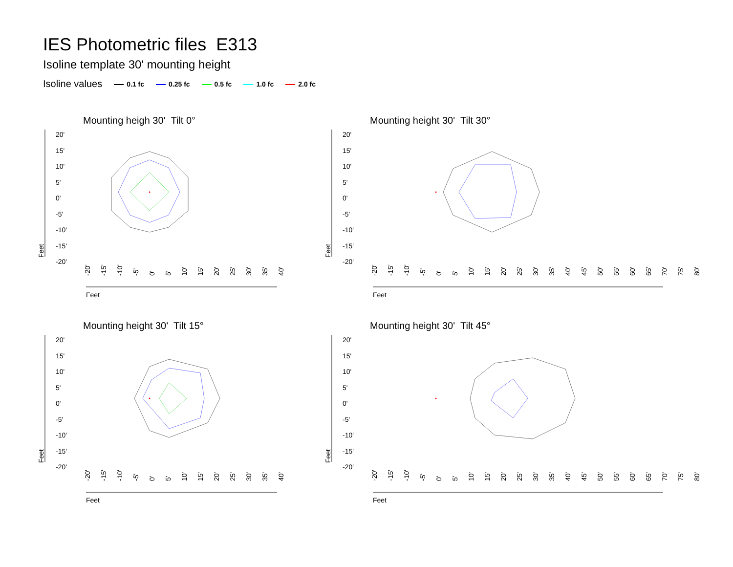IES Photometric files E313
Isoline template 30' mounting height
Isoline values 0.1 fc 0.25 fc 0.5 fc 1.0 fc 2.0 fc
Mounting heigh 30' Tilt 0°
20'
15'
10'
5'
0'
-5'
-10'
-15'
-20'
Feet
-20' -15' -10' -5' 0' 5' 10' 15' 20' 25' 30' 35' 40'
Feet
Mounting height 30' Tilt 30°
20'
15'
10'
5'
0'
-5'
-10'
-15'
-20'
Feet
-20' -15' -10' -5' 0' 5' 10' 15' 20' 25' 30' 35' 40' 45' 50' 55' 60' 65' 70' 75' 80'
Feet
Mounting height 30' Tilt 15°
20'
15'
10'
5'
0'
-5'
-10'
-15'
-20'
Feet
-20' -15' -10' -5' 0' 5' 10' 15' 20' 25' 30' 35' 40'
Feet
Mounting height 30' Tilt 45°
20'
15'
10'
5'
0'
-5'
-10'
-15'
-20'
Feet
-20' -15' -10' -5' 0' 5' 10' 15' 20' 25' 30' 35' 40' 45' 50' 55' 60' 65' 70' 75' 80'
Feet